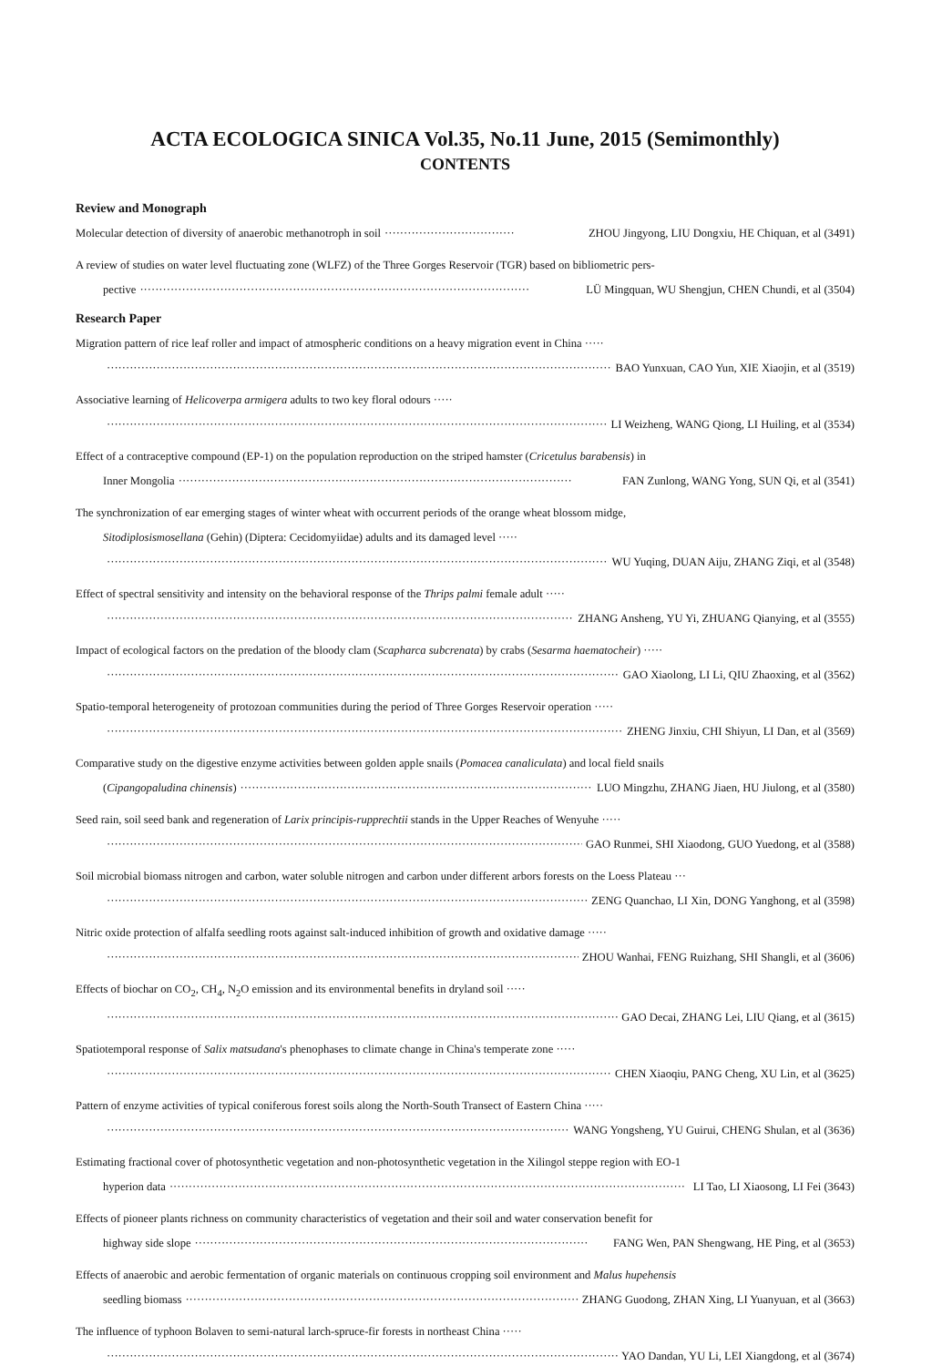ACTA ECOLOGICA SINICA Vol.35, No.11 June, 2015 (Semimonthly)
CONTENTS
Review and Monograph
Molecular detection of diversity of anaerobic methanotroph in soil ·································· ZHOU Jingyong, LIU Dongxiu, HE Chiquan, et al (3491)
A review of studies on water level fluctuating zone (WLFZ) of the Three Gorges Reservoir (TGR) based on bibliometric pers-
pective ······································································································ LÜ Mingquan, WU Shengjun, CHEN Chundi, et al (3504)
Research Paper
Migration pattern of rice leaf roller and impact of atmospheric conditions on a heavy migration event in China ·····
······································································································································· BAO Yunxuan, CAO Yun, XIE Xiaojin, et al (3519)
Associative learning of Helicoverpa armigera adults to two key floral odours ·····
······································································································································· LI Weizheng, WANG Qiong, LI Huiling, et al (3534)
Effect of a contraceptive compound (EP-1) on the population reproduction on the striped hamster (Cricetulus barabensis) in
Inner Mongolia ······································································································· FAN Zunlong, WANG Yong, SUN Qi, et al (3541)
The synchronization of ear emerging stages of winter wheat with occurrent periods of the orange wheat blossom midge,
Sitodiplosismosellana (Gehin) (Diptera: Cecidomyiidae) adults and its damaged level ·····
······································································································································· WU Yuqing, DUAN Aiju, ZHANG Ziqi, et al (3548)
Effect of spectral sensitivity and intensity on the behavioral response of the Thrips palmi female adult ·····
······································································································································· ZHANG Ansheng, YU Yi, ZHUANG Qianying, et al (3555)
Impact of ecological factors on the predation of the bloody clam (Scapharca subcrenata) by crabs (Sesarma haematocheir) ·····
······································································································································· GAO Xiaolong, LI Li, QIU Zhaoxing, et al (3562)
Spatio-temporal heterogeneity of protozoan communities during the period of Three Gorges Reservoir operation ·····
······································································································································· ZHENG Jinxiu, CHI Shiyun, LI Dan, et al (3569)
Comparative study on the digestive enzyme activities between golden apple snails (Pomacea canaliculata) and local field snails
(Cipangopaludina chinensis) ······································································································· LUO Mingzhu, ZHANG Jiaen, HU Jiulong, et al (3580)
Seed rain, soil seed bank and regeneration of Larix principis-rupprechtii stands in the Upper Reaches of Wenyuhe ·····
······································································································································· GAO Runmei, SHI Xiaodong, GUO Yuedong, et al (3588)
Soil microbial biomass nitrogen and carbon, water soluble nitrogen and carbon under different arbors forests on the Loess Plateau ···
······································································································································· ZENG Quanchao, LI Xin, DONG Yanghong, et al (3598)
Nitric oxide protection of alfalfa seedling roots against salt-induced inhibition of growth and oxidative damage ·····
······································································································································· ZHOU Wanhai, FENG Ruizhang, SHI Shangli, et al (3606)
Effects of biochar on CO<sub>2</sub>, CH<sub>4</sub>, N<sub>2</sub>O emission and its environmental benefits in dryland soil ·····
······································································································································· GAO Decai, ZHANG Lei, LIU Qiang, et al (3615)
Spatiotemporal response of Salix matsudana's phenophases to climate change in China's temperate zone ·····
······································································································································· CHEN Xiaoqiu, PANG Cheng, XU Lin, et al (3625)
Pattern of enzyme activities of typical coniferous forest soils along the North-South Transect of Eastern China ·····
······································································································································· WANG Yongsheng, YU Guirui, CHENG Shulan, et al (3636)
Estimating fractional cover of photosynthetic vegetation and non-photosynthetic vegetation in the Xilingol steppe region with EO-1
hyperion data ······································································································································· LI Tao, LI Xiaosong, LI Fei (3643)
Effects of pioneer plants richness on community characteristics of vegetation and their soil and water conservation benefit for
highway side slope ······································································································· FANG Wen, PAN Shengwang, HE Ping, et al (3653)
Effects of anaerobic and aerobic fermentation of organic materials on continuous cropping soil environment and Malus hupehensis
seedling biomass ······································································································· ZHANG Guodong, ZHAN Xing, LI Yuanyuan, et al (3663)
The influence of typhoon Bolaven to semi-natural larch-spruce-fir forests in northeast China ·····
······································································································································· YAO Dandan, YU Li, LEI Xiangdong, et al (3674)